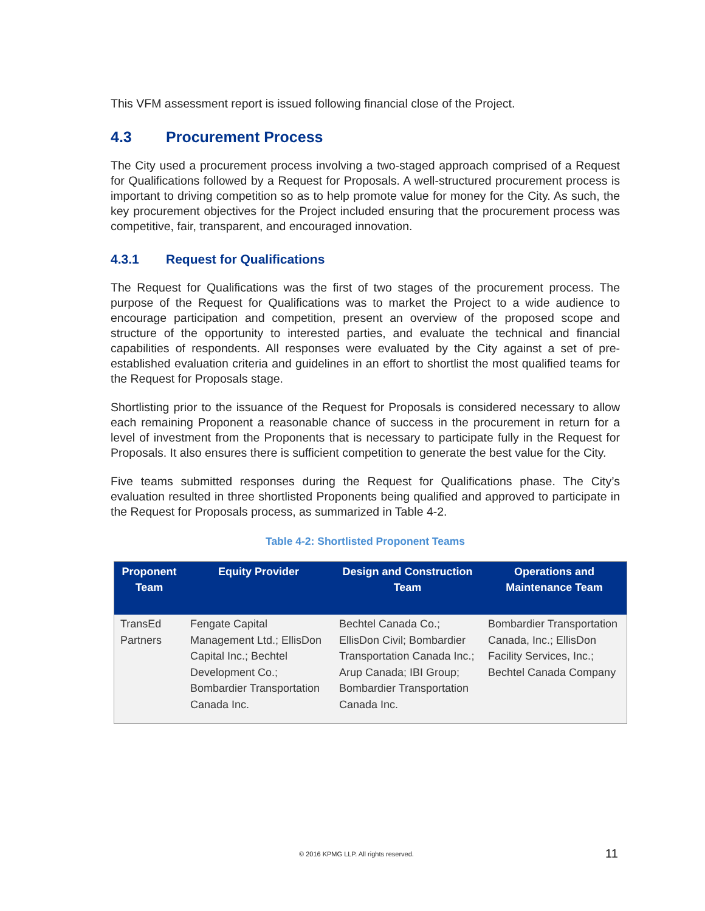This VFM assessment report is issued following financial close of the Project.
4.3 Procurement Process
The City used a procurement process involving a two-staged approach comprised of a Request for Qualifications followed by a Request for Proposals. A well-structured procurement process is important to driving competition so as to help promote value for money for the City. As such, the key procurement objectives for the Project included ensuring that the procurement process was competitive, fair, transparent, and encouraged innovation.
4.3.1 Request for Qualifications
The Request for Qualifications was the first of two stages of the procurement process. The purpose of the Request for Qualifications was to market the Project to a wide audience to encourage participation and competition, present an overview of the proposed scope and structure of the opportunity to interested parties, and evaluate the technical and financial capabilities of respondents. All responses were evaluated by the City against a set of pre-established evaluation criteria and guidelines in an effort to shortlist the most qualified teams for the Request for Proposals stage.
Shortlisting prior to the issuance of the Request for Proposals is considered necessary to allow each remaining Proponent a reasonable chance of success in the procurement in return for a level of investment from the Proponents that is necessary to participate fully in the Request for Proposals. It also ensures there is sufficient competition to generate the best value for the City.
Five teams submitted responses during the Request for Qualifications phase. The City’s evaluation resulted in three shortlisted Proponents being qualified and approved to participate in the Request for Proposals process, as summarized in Table 4-2.
Table 4-2: Shortlisted Proponent Teams
| Proponent Team | Equity Provider | Design and Construction Team | Operations and Maintenance Team |
| --- | --- | --- | --- |
| TransEd Partners | Fengate Capital Management Ltd.; EllisDon Capital Inc.; Bechtel Development Co.; Bombardier Transportation Canada Inc. | Bechtel Canada Co.; EllisDon Civil; Bombardier Transportation Canada Inc.; Arup Canada; IBI Group; Bombardier Transportation Canada Inc. | Bombardier Transportation Canada, Inc.; EllisDon Facility Services, Inc.; Bechtel Canada Company |
© 2016 KPMG LLP. All rights reserved. 11